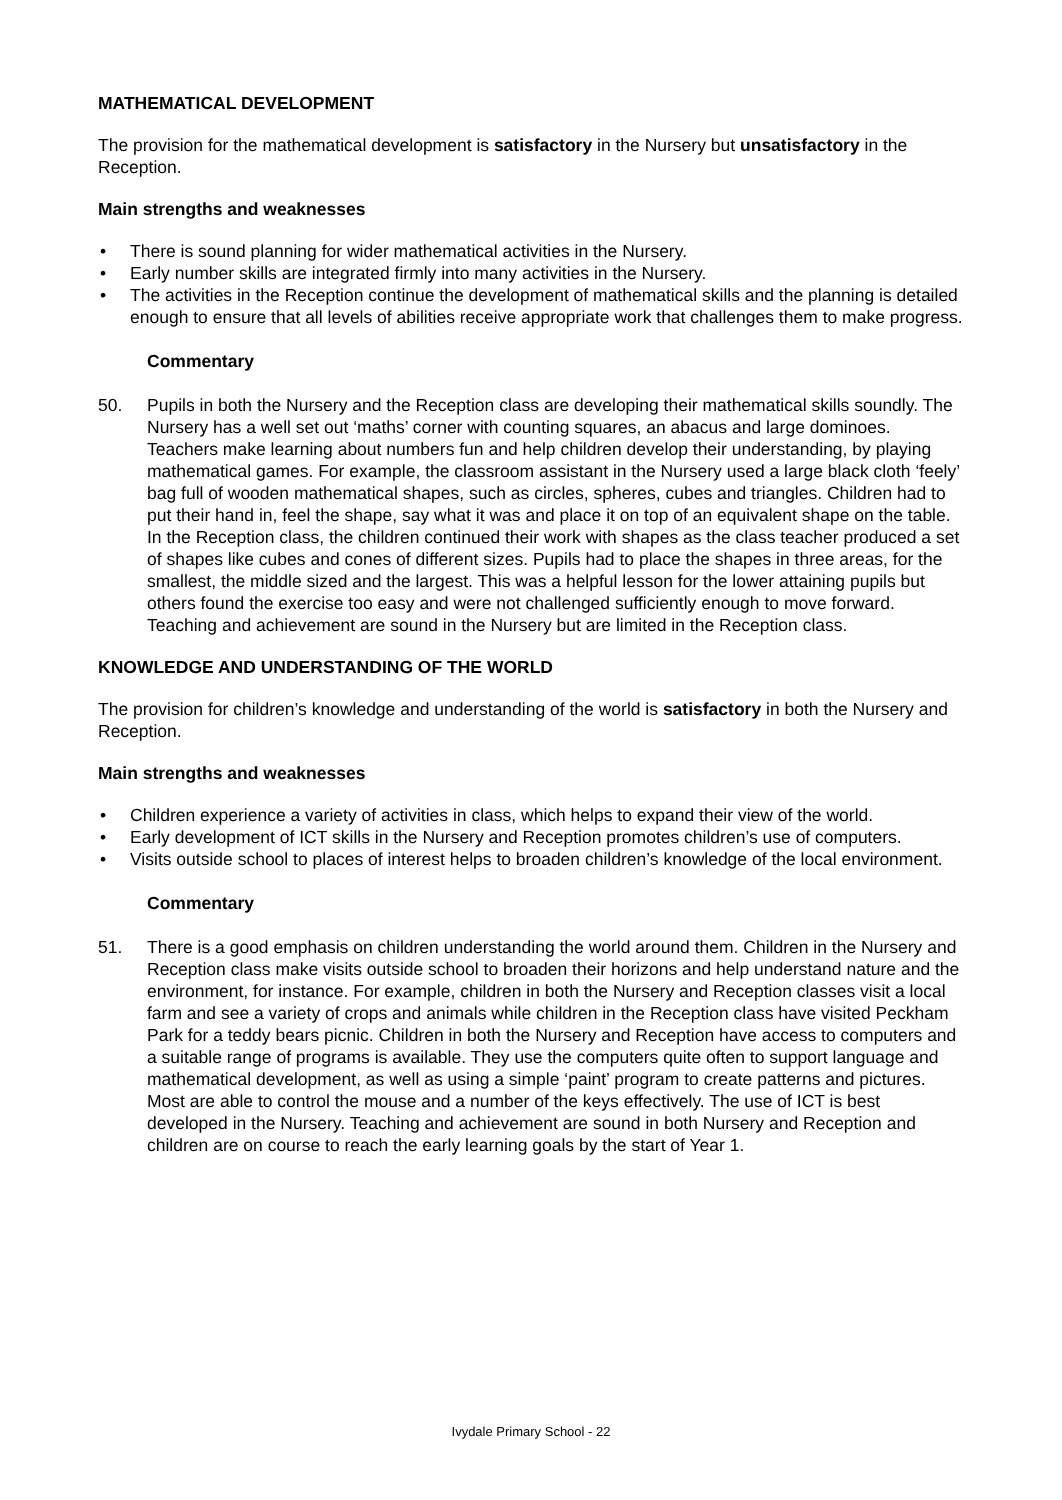MATHEMATICAL DEVELOPMENT
The provision for the mathematical development is satisfactory in the Nursery but unsatisfactory in the Reception.
Main strengths and weaknesses
• There is sound planning for wider mathematical activities in the Nursery.
• Early number skills are integrated firmly into many activities in the Nursery.
• The activities in the Reception continue the development of mathematical skills and the planning is detailed enough to ensure that all levels of abilities receive appropriate work that challenges them to make progress.
Commentary
50. Pupils in both the Nursery and the Reception class are developing their mathematical skills soundly. The Nursery has a well set out ‘maths’ corner with counting squares, an abacus and large dominoes. Teachers make learning about numbers fun and help children develop their understanding, by playing mathematical games. For example, the classroom assistant in the Nursery used a large black cloth ‘feely’ bag full of wooden mathematical shapes, such as circles, spheres, cubes and triangles. Children had to put their hand in, feel the shape, say what it was and place it on top of an equivalent shape on the table. In the Reception class, the children continued their work with shapes as the class teacher produced a set of shapes like cubes and cones of different sizes. Pupils had to place the shapes in three areas, for the smallest, the middle sized and the largest. This was a helpful lesson for the lower attaining pupils but others found the exercise too easy and were not challenged sufficiently enough to move forward. Teaching and achievement are sound in the Nursery but are limited in the Reception class.
KNOWLEDGE AND UNDERSTANDING OF THE WORLD
The provision for children’s knowledge and understanding of the world is satisfactory in both the Nursery and Reception.
Main strengths and weaknesses
• Children experience a variety of activities in class, which helps to expand their view of the world.
• Early development of ICT skills in the Nursery and Reception promotes children’s use of computers.
• Visits outside school to places of interest helps to broaden children’s knowledge of the local environment.
Commentary
51. There is a good emphasis on children understanding the world around them. Children in the Nursery and Reception class make visits outside school to broaden their horizons and help understand nature and the environment, for instance. For example, children in both the Nursery and Reception classes visit a local farm and see a variety of crops and animals while children in the Reception class have visited Peckham Park for a teddy bears picnic. Children in both the Nursery and Reception have access to computers and a suitable range of programs is available. They use the computers quite often to support language and mathematical development, as well as using a simple ‘paint’ program to create patterns and pictures. Most are able to control the mouse and a number of the keys effectively. The use of ICT is best developed in the Nursery. Teaching and achievement are sound in both Nursery and Reception and children are on course to reach the early learning goals by the start of Year 1.
Ivydale Primary School - 22